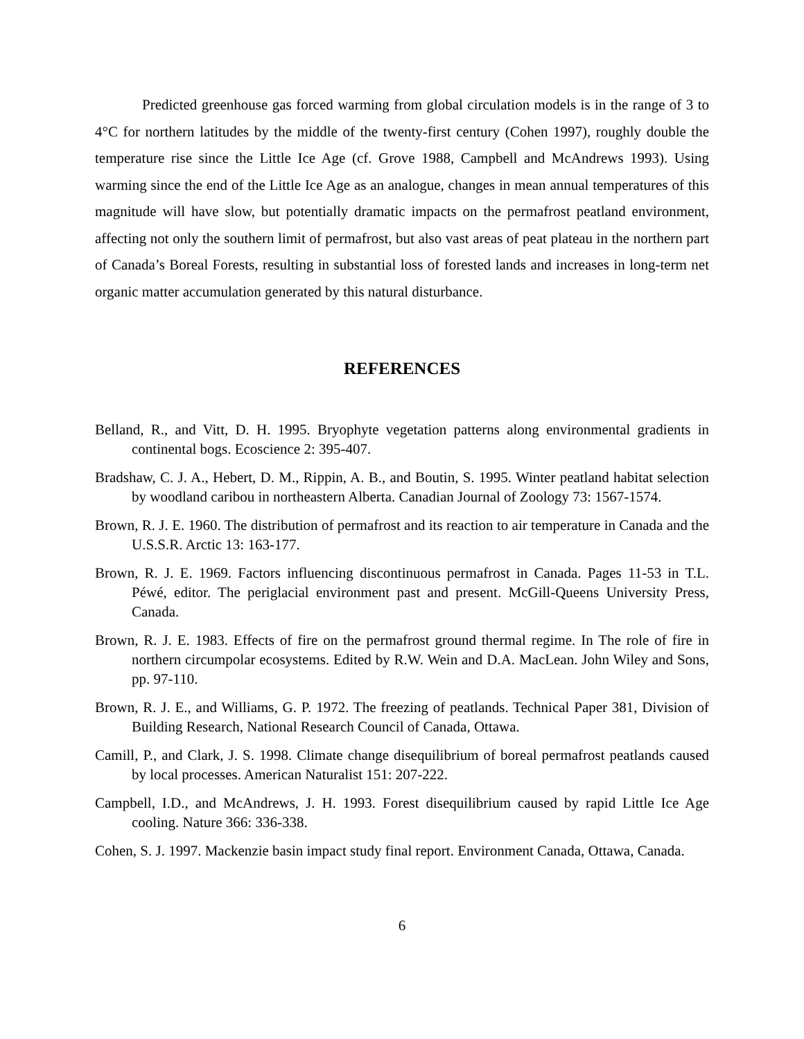Predicted greenhouse gas forced warming from global circulation models is in the range of 3 to 4°C for northern latitudes by the middle of the twenty-first century (Cohen 1997), roughly double the temperature rise since the Little Ice Age (cf. Grove 1988, Campbell and McAndrews 1993). Using warming since the end of the Little Ice Age as an analogue, changes in mean annual temperatures of this magnitude will have slow, but potentially dramatic impacts on the permafrost peatland environment, affecting not only the southern limit of permafrost, but also vast areas of peat plateau in the northern part of Canada’s Boreal Forests, resulting in substantial loss of forested lands and increases in long-term net organic matter accumulation generated by this natural disturbance.
REFERENCES
Belland, R., and Vitt, D. H. 1995. Bryophyte vegetation patterns along environmental gradients in continental bogs. Ecoscience 2: 395-407.
Bradshaw, C. J. A., Hebert, D. M., Rippin, A. B., and Boutin, S. 1995. Winter peatland habitat selection by woodland caribou in northeastern Alberta. Canadian Journal of Zoology 73: 1567-1574.
Brown, R. J. E. 1960. The distribution of permafrost and its reaction to air temperature in Canada and the U.S.S.R. Arctic 13: 163-177.
Brown, R. J. E. 1969. Factors influencing discontinuous permafrost in Canada. Pages 11-53 in T.L. Péwé, editor. The periglacial environment past and present. McGill-Queens University Press, Canada.
Brown, R. J. E. 1983. Effects of fire on the permafrost ground thermal regime. In The role of fire in northern circumpolar ecosystems. Edited by R.W. Wein and D.A. MacLean. John Wiley and Sons, pp. 97-110.
Brown, R. J. E., and Williams, G. P. 1972. The freezing of peatlands. Technical Paper 381, Division of Building Research, National Research Council of Canada, Ottawa.
Camill, P., and Clark, J. S. 1998. Climate change disequilibrium of boreal permafrost peatlands caused by local processes. American Naturalist 151: 207-222.
Campbell, I.D., and McAndrews, J. H. 1993. Forest disequilibrium caused by rapid Little Ice Age cooling. Nature 366: 336-338.
Cohen, S. J. 1997. Mackenzie basin impact study final report. Environment Canada, Ottawa, Canada.
6